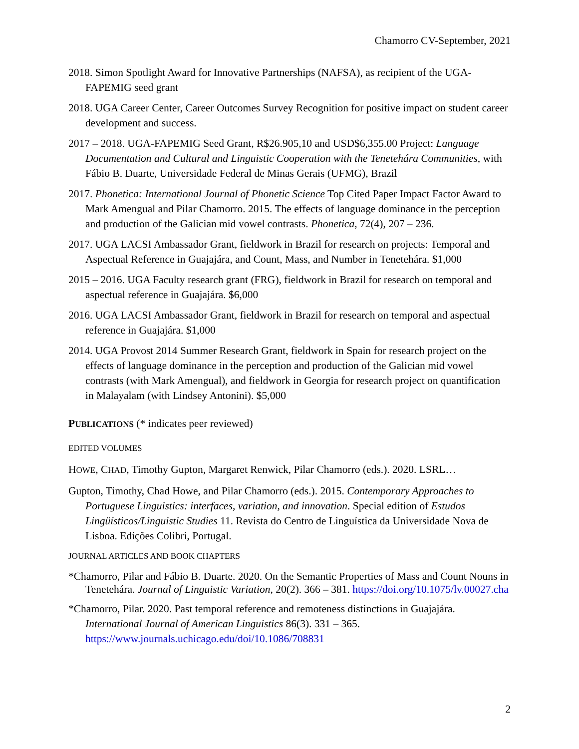Chamorro CV-September, 2021
2018. Simon Spotlight Award for Innovative Partnerships (NAFSA), as recipient of the UGA-FAPEMIG seed grant
2018. UGA Career Center, Career Outcomes Survey Recognition for positive impact on student career development and success.
2017 – 2018. UGA-FAPEMIG Seed Grant, R$26.905,10 and USD$6,355.00 Project: Language Documentation and Cultural and Linguistic Cooperation with the Tenetehára Communities, with Fábio B. Duarte, Universidade Federal de Minas Gerais (UFMG), Brazil
2017. Phonetica: International Journal of Phonetic Science Top Cited Paper Impact Factor Award to Mark Amengual and Pilar Chamorro. 2015. The effects of language dominance in the perception and production of the Galician mid vowel contrasts. Phonetica, 72(4), 207 – 236.
2017. UGA LACSI Ambassador Grant, fieldwork in Brazil for research on projects: Temporal and Aspectual Reference in Guajajára, and Count, Mass, and Number in Tenetehára. $1,000
2015 – 2016. UGA Faculty research grant (FRG), fieldwork in Brazil for research on temporal and aspectual reference in Guajajára. $6,000
2016. UGA LACSI Ambassador Grant, fieldwork in Brazil for research on temporal and aspectual reference in Guajajára. $1,000
2014. UGA Provost 2014 Summer Research Grant, fieldwork in Spain for research project on the effects of language dominance in the perception and production of the Galician mid vowel contrasts (with Mark Amengual), and fieldwork in Georgia for research project on quantification in Malayalam (with Lindsey Antonini). $5,000
PUBLICATIONS (* indicates peer reviewed)
EDITED VOLUMES
HOWE, CHAD, Timothy Gupton, Margaret Renwick, Pilar Chamorro (eds.). 2020. LSRL…
Gupton, Timothy, Chad Howe, and Pilar Chamorro (eds.). 2015. Contemporary Approaches to Portuguese Linguistics: interfaces, variation, and innovation. Special edition of Estudos Lingüísticos/Linguistic Studies 11. Revista do Centro de Linguística da Universidade Nova de Lisboa. Edições Colibri, Portugal.
JOURNAL ARTICLES AND BOOK CHAPTERS
*Chamorro, Pilar and Fábio B. Duarte. 2020. On the Semantic Properties of Mass and Count Nouns in Tenetehára. Journal of Linguistic Variation, 20(2). 366 – 381. https://doi.org/10.1075/lv.00027.cha
*Chamorro, Pilar. 2020. Past temporal reference and remoteness distinctions in Guajajára. International Journal of American Linguistics 86(3). 331 – 365. https://www.journals.uchicago.edu/doi/10.1086/708831
2